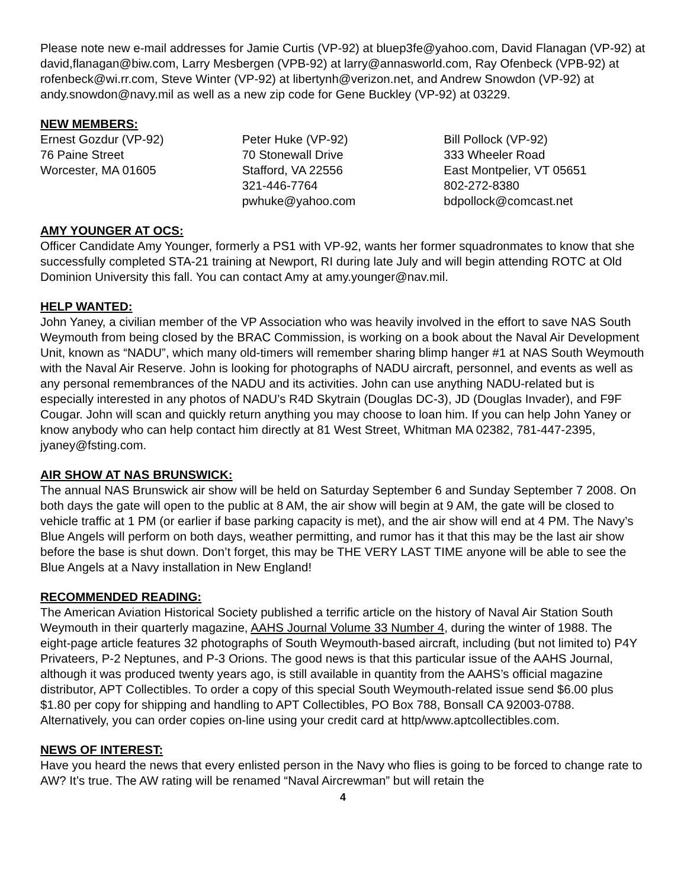Please note new e-mail addresses for Jamie Curtis (VP-92) at bluep3fe@yahoo.com, David Flanagan (VP-92) at david,flanagan@biw.com, Larry Mesbergen (VPB-92) at larry@annasworld.com, Ray Ofenbeck (VPB-92) at rofenbeck@wi.rr.com, Steve Winter (VP-92) at libertynh@verizon.net, and Andrew Snowdon (VP-92) at andy.snowdon@navy.mil as well as a new zip code for Gene Buckley (VP-92) at 03229.
NEW MEMBERS:
Ernest Gozdur (VP-92)
76 Paine Street
Worcester, MA 01605
Peter Huke (VP-92)
70 Stonewall Drive
Stafford, VA 22556
321-446-7764
pwhuke@yahoo.com
Bill Pollock (VP-92)
333 Wheeler Road
East Montpelier, VT 05651
802-272-8380
bdpollock@comcast.net
AMY YOUNGER AT OCS:
Officer Candidate Amy Younger, formerly a PS1 with VP-92, wants her former squadronmates to know that she successfully completed STA-21 training at Newport, RI during late July and will begin attending ROTC at Old Dominion University this fall. You can contact Amy at amy.younger@nav.mil.
HELP WANTED:
John Yaney, a civilian member of the VP Association who was heavily involved in the effort to save NAS South Weymouth from being closed by the BRAC Commission, is working on a book about the Naval Air Development Unit, known as “NADU”, which many old-timers will remember sharing blimp hanger #1 at NAS South Weymouth with the Naval Air Reserve. John is looking for photographs of NADU aircraft, personnel, and events as well as any personal remembrances of the NADU and its activities. John can use anything NADU-related but is especially interested in any photos of NADU’s R4D Skytrain (Douglas DC-3), JD (Douglas Invader), and F9F Cougar. John will scan and quickly return anything you may choose to loan him. If you can help John Yaney or know anybody who can help contact him directly at 81 West Street, Whitman MA 02382, 781-447-2395, jyaney@fsting.com.
AIR SHOW AT NAS BRUNSWICK:
The annual NAS Brunswick air show will be held on Saturday September 6 and Sunday September 7 2008. On both days the gate will open to the public at 8 AM, the air show will begin at 9 AM, the gate will be closed to vehicle traffic at 1 PM (or earlier if base parking capacity is met), and the air show will end at 4 PM. The Navy’s Blue Angels will perform on both days, weather permitting, and rumor has it that this may be the last air show before the base is shut down. Don’t forget, this may be THE VERY LAST TIME anyone will be able to see the Blue Angels at a Navy installation in New England!
RECOMMENDED READING:
The American Aviation Historical Society published a terrific article on the history of Naval Air Station South Weymouth in their quarterly magazine, AAHS Journal Volume 33 Number 4, during the winter of 1988. The eight-page article features 32 photographs of South Weymouth-based aircraft, including (but not limited to) P4Y Privateers, P-2 Neptunes, and P-3 Orions. The good news is that this particular issue of the AAHS Journal, although it was produced twenty years ago, is still available in quantity from the AAHS’s official magazine distributor, APT Collectibles. To order a copy of this special South Weymouth-related issue send $6.00 plus $1.80 per copy for shipping and handling to APT Collectibles, PO Box 788, Bonsall CA 92003-0788. Alternatively, you can order copies on-line using your credit card at http/www.aptcollectibles.com.
NEWS OF INTEREST:
Have you heard the news that every enlisted person in the Navy who flies is going to be forced to change rate to AW? It’s true. The AW rating will be renamed “Naval Aircrewman” but will retain the
4